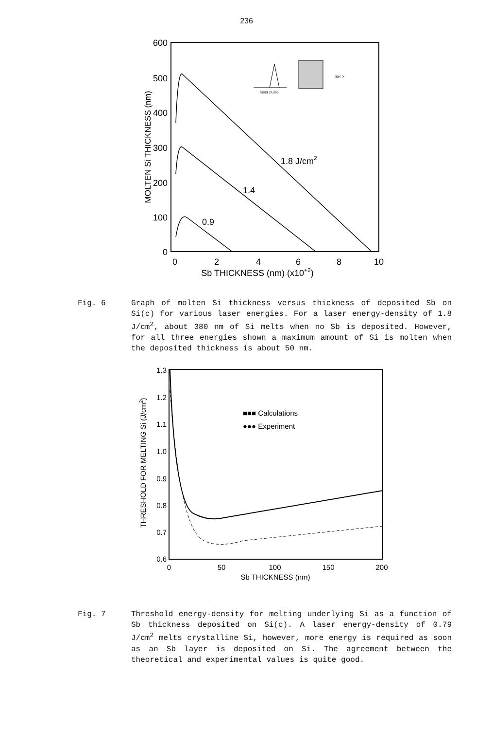236
600
500
400
300
200
100
0
0
2
4
6
8
10
Sb THICKNESS (nm) (x10+2)
MOLTEN Si THICKNESS (nm)
1.8 J/cm2
1.4
0.9
laser pulse
Si< >
Fig. 6 Graph of molten Si thickness versus thickness of deposited Sb on Si(c) for various laser energies. For a laser energy-density of 1.8 J/cm<sup>2</sup>, about 380 nm of Si melts when no Sb is deposited. However, for all three energies shown a maximum amount of Si is molten when the deposited thickness is about 50 nm.
1.3
1.2
1.1
1.0
0.9
0.8
0.7
0.6
0
50
100
150
200
Sb THICKNESS (nm)
THRESHOLD FOR MELTING Si (J/cm2)
■■■ Calculations
●●● Experiment
Fig. 7 Threshold energy-density for melting underlying Si as a function of Sb thickness deposited on Si(c). A laser energy-density of 0.79 J/cm<sup>2</sup> melts crystalline Si, however, more energy is required as soon as an Sb layer is deposited on Si. The agreement between the theoretical and experimental values is quite good.